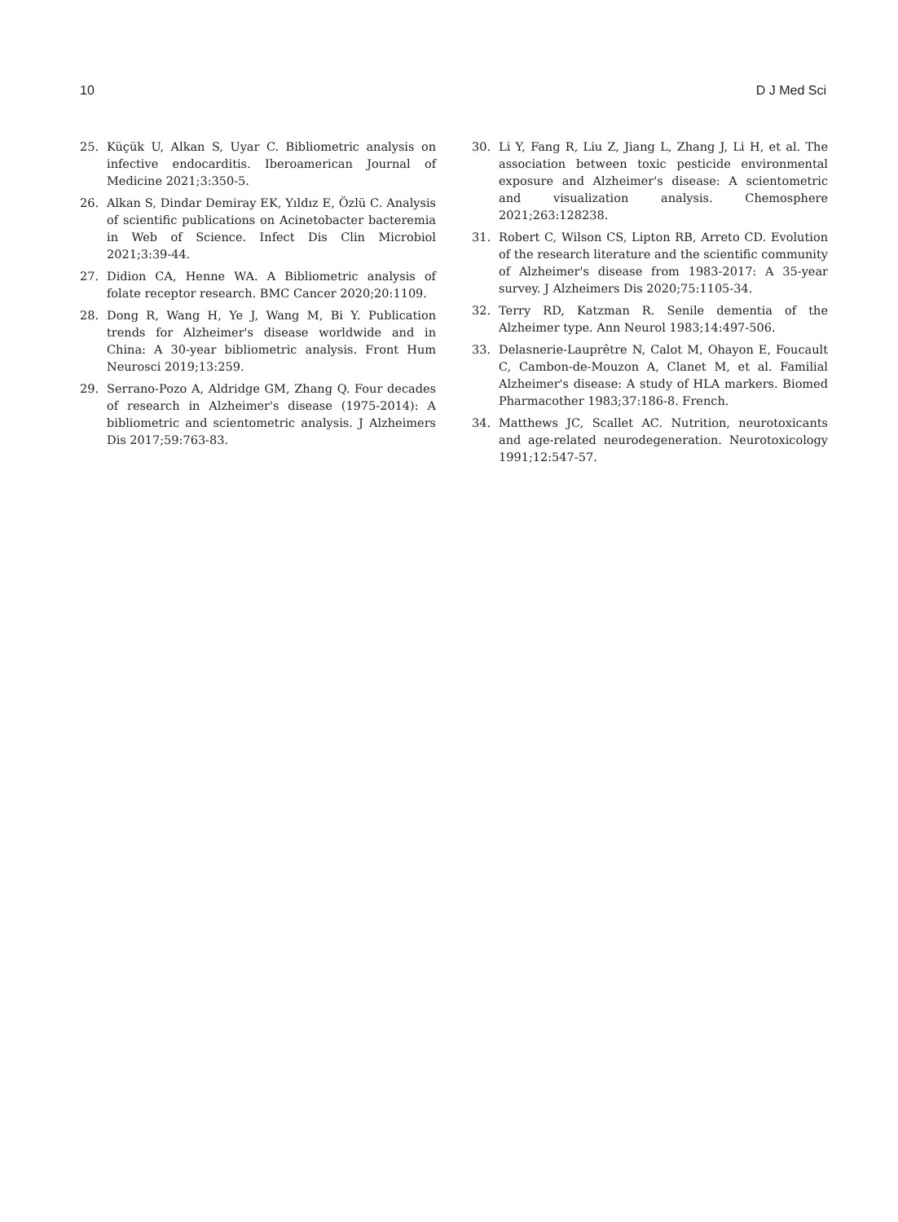10 D J Med Sci
25. Küçük U, Alkan S, Uyar C. Bibliometric analysis on infective endocarditis. Iberoamerican Journal of Medicine 2021;3:350-5.
26. Alkan S, Dindar Demiray EK, Yıldız E, Özlü C. Analysis of scientific publications on Acinetobacter bacteremia in Web of Science. Infect Dis Clin Microbiol 2021;3:39-44.
27. Didion CA, Henne WA. A Bibliometric analysis of folate receptor research. BMC Cancer 2020;20:1109.
28. Dong R, Wang H, Ye J, Wang M, Bi Y. Publication trends for Alzheimer's disease worldwide and in China: A 30-year bibliometric analysis. Front Hum Neurosci 2019;13:259.
29. Serrano-Pozo A, Aldridge GM, Zhang Q. Four decades of research in Alzheimer's disease (1975-2014): A bibliometric and scientometric analysis. J Alzheimers Dis 2017;59:763-83.
30. Li Y, Fang R, Liu Z, Jiang L, Zhang J, Li H, et al. The association between toxic pesticide environmental exposure and Alzheimer's disease: A scientometric and visualization analysis. Chemosphere 2021;263:128238.
31. Robert C, Wilson CS, Lipton RB, Arreto CD. Evolution of the research literature and the scientific community of Alzheimer's disease from 1983-2017: A 35-year survey. J Alzheimers Dis 2020;75:1105-34.
32. Terry RD, Katzman R. Senile dementia of the Alzheimer type. Ann Neurol 1983;14:497-506.
33. Delasnerie-Lauprêtre N, Calot M, Ohayon E, Foucault C, Cambon-de-Mouzon A, Clanet M, et al. Familial Alzheimer's disease: A study of HLA markers. Biomed Pharmacother 1983;37:186-8. French.
34. Matthews JC, Scallet AC. Nutrition, neurotoxicants and age-related neurodegeneration. Neurotoxicology 1991;12:547-57.